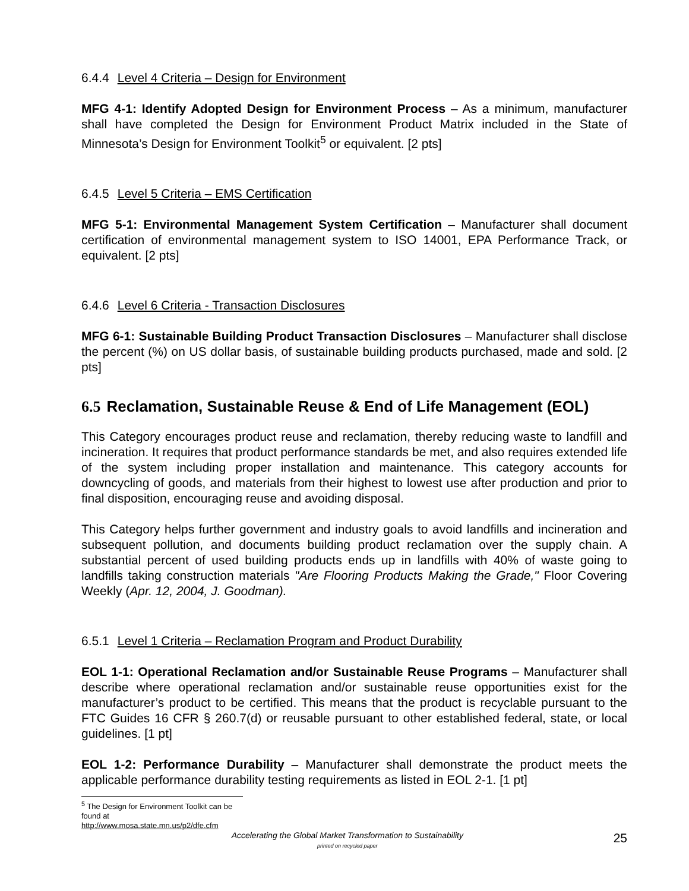6.4.4 Level 4 Criteria – Design for Environment
MFG 4-1: Identify Adopted Design for Environment Process – As a minimum, manufacturer shall have completed the Design for Environment Product Matrix included in the State of Minnesota’s Design for Environment Toolkit<sup>5</sup> or equivalent. [2 pts]
6.4.5 Level 5 Criteria – EMS Certification
MFG 5-1: Environmental Management System Certification – Manufacturer shall document certification of environmental management system to ISO 14001, EPA Performance Track, or equivalent. [2 pts]
6.4.6 Level 6 Criteria - Transaction Disclosures
MFG 6-1: Sustainable Building Product Transaction Disclosures – Manufacturer shall disclose the percent (%) on US dollar basis, of sustainable building products purchased, made and sold. [2 pts]
6.5 Reclamation, Sustainable Reuse & End of Life Management (EOL)
This Category encourages product reuse and reclamation, thereby reducing waste to landfill and incineration. It requires that product performance standards be met, and also requires extended life of the system including proper installation and maintenance. This category accounts for downcycling of goods, and materials from their highest to lowest use after production and prior to final disposition, encouraging reuse and avoiding disposal.
This Category helps further government and industry goals to avoid landfills and incineration and subsequent pollution, and documents building product reclamation over the supply chain. A substantial percent of used building products ends up in landfills with 40% of waste going to landfills taking construction materials "Are Flooring Products Making the Grade," Floor Covering Weekly (Apr. 12, 2004, J. Goodman).
6.5.1 Level 1 Criteria – Reclamation Program and Product Durability
EOL 1-1: Operational Reclamation and/or Sustainable Reuse Programs – Manufacturer shall describe where operational reclamation and/or sustainable reuse opportunities exist for the manufacturer’s product to be certified. This means that the product is recyclable pursuant to the FTC Guides 16 CFR § 260.7(d) or reusable pursuant to other established federal, state, or local guidelines. [1 pt]
EOL 1-2: Performance Durability – Manufacturer shall demonstrate the product meets the applicable performance durability testing requirements as listed in EOL 2-1. [1 pt]
<sup>5</sup> The Design for Environment Toolkit can be found at http://www.mosa.state.mn.us/p2/dfe.cfm
Accelerating the Global Market Transformation to Sustainability
printed on recycled paper
25